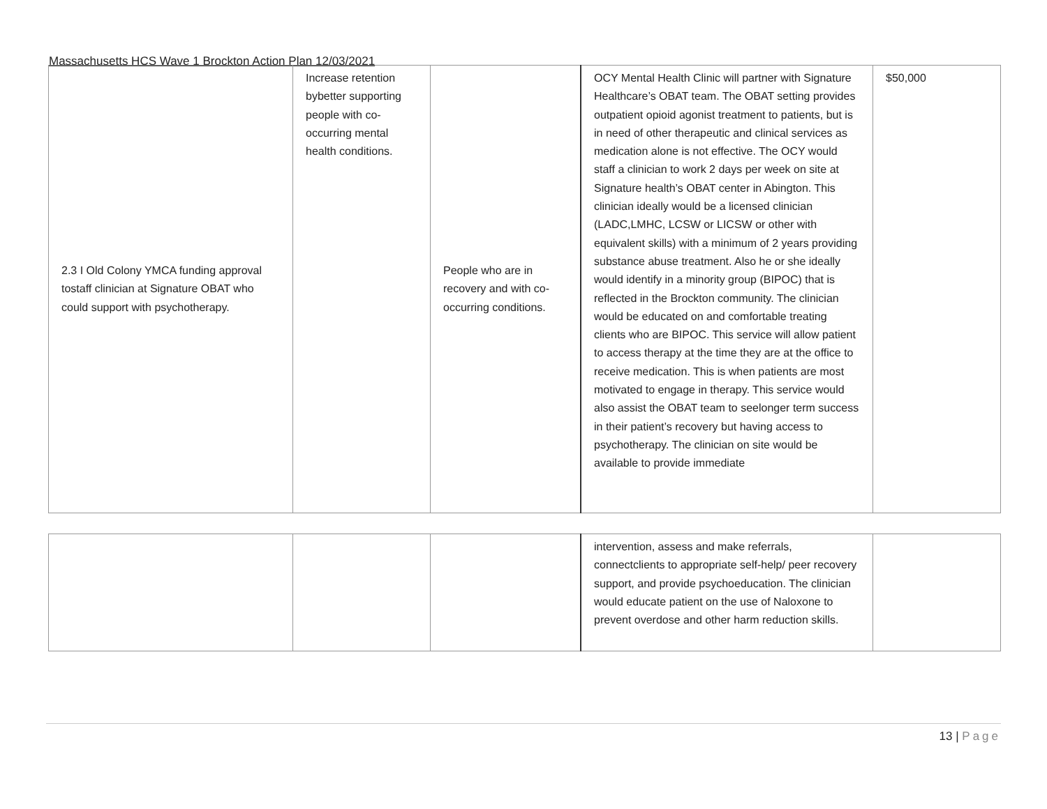Massachusetts HCS Wave 1 Brockton Action Plan 12/03/2021
| 2.3 I Old Colony YMCA funding approval tostaff clinician at Signature OBAT who could support with psychotherapy. | Increase retention bybetter supporting people with co- occurring mental health conditions. | People who are in recovery and with co-occurring conditions. | OCY Mental Health Clinic will partner with Signature Healthcare’s OBAT team. The OBAT setting provides outpatient opioid agonist treatment to patients, but is in need of other therapeutic and clinical services as medication alone is not effective. The OCY would staff a clinician to work 2 days per week on site at Signature health’s OBAT center in Abington. This clinician ideally would be a licensed clinician (LADC,LMHC, LCSW or LICSW or other with equivalent skills) with a minimum of 2 years providing substance abuse treatment. Also he or she ideally would identify in a minority group (BIPOC) that is reflected in the Brockton community. The clinician would be educated on and comfortable treating clients who are BIPOC. This service will allow patient to access therapy at the time they are at the office to receive medication. This is when patients are most motivated to engage in therapy. This service would also assist the OBAT team to seelonger term success in their patient’s recovery but having access to psychotherapy. The clinician on site would be available to provide immediate | $50,000 |
| | | | intervention, assess and make referrals, connectclients to appropriate self-help/ peer recovery support, and provide psychoeducation. The clinician would educate patient on the use of Naloxone to prevent overdose and other harm reduction skills. | |
13 | Page